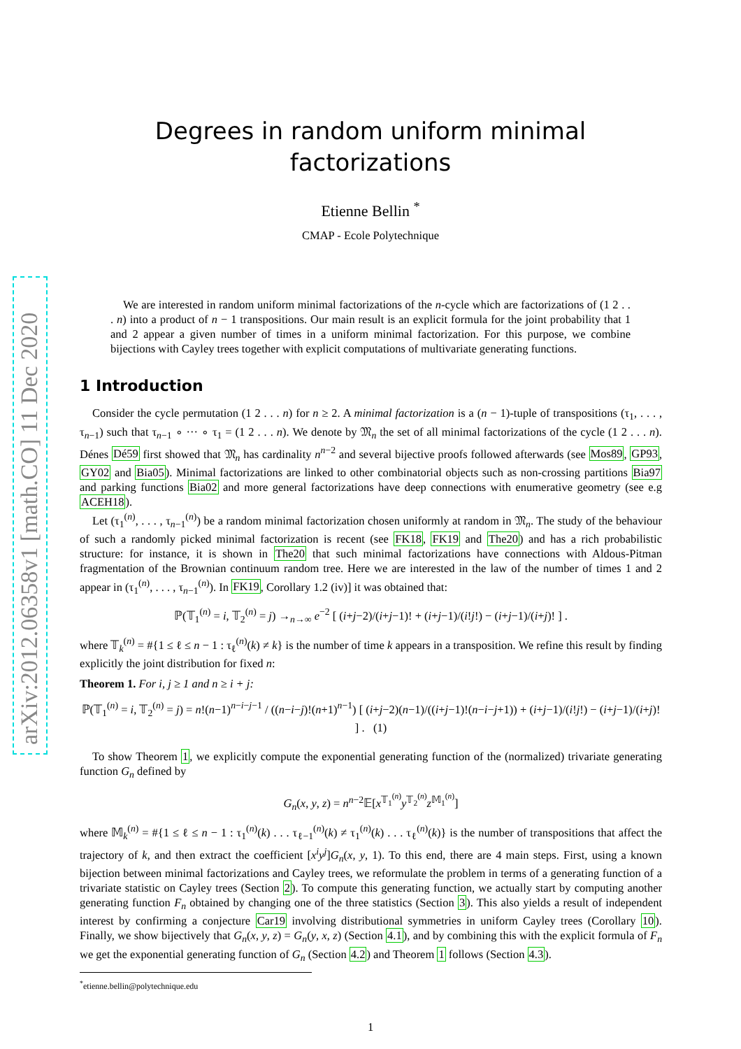arXiv:2012.06358v1 [math.CO] 11 Dec 2020
Degrees in random uniform minimal
factorizations
Etienne Bellin <sup>*</sup>
CMAP - Ecole Polytechnique
We are interested in random uniform minimal factorizations of the n-cycle which are factorizations of (1 2 . . . n) into a product of n − 1 transpositions. Our main result is an explicit formula for the joint probability that 1 and 2 appear a given number of times in a uniform minimal factorization. For this purpose, we combine bijections with Cayley trees together with explicit computations of multivariate generating functions.
1 Introduction
Consider the cycle permutation (1 2 . . . n) for n ≥ 2. A minimal factorization is a (n − 1)-tuple of transpositions (τ<sub>1</sub>, . . . , τ<sub>n−1</sub>) such that τ<sub>n−1</sub> ∘ ··· ∘ τ<sub>1</sub> = (1 2 . . . n). We denote by 𝔐<sub>n</sub> the set of all minimal factorizations of the cycle (1 2 . . . n). Dénes Dé59 first showed that 𝔐<sub>n</sub> has cardinality n<sup>n−2</sup> and several bijective proofs followed afterwards (see Mos89, GP93, GY02 and Bia05). Minimal factorizations are linked to other combinatorial objects such as non-crossing partitions Bia97 and parking functions Bia02 and more general factorizations have deep connections with enumerative geometry (see e.g ACEH18).
Let (τ<sub>1</sub><sup>(n)</sup>, . . . , τ<sub>n−1</sub><sup>(n)</sup>) be a random minimal factorization chosen uniformly at random in 𝔐<sub>n</sub>. The study of the behaviour of such a randomly picked minimal factorization is recent (see FK18, FK19 and The20) and has a rich probabilistic structure: for instance, it is shown in The20 that such minimal factorizations have connections with Aldous-Pitman fragmentation of the Brownian continuum random tree. Here we are interested in the law of the number of times 1 and 2 appear in (τ<sub>1</sub><sup>(n)</sup>, . . . , τ<sub>n−1</sub><sup>(n)</sup>). In FK19, Corollary 1.2 (iv)] it was obtained that:
ℙ(𝕋<sub>1</sub><sup>(n)</sup> = i, 𝕋<sub>2</sub><sup>(n)</sup> = j) →<sub>n→∞</sub> e<sup>−2</sup> [ (i+j−2)/(i+j−1)! + (i+j−1)/(i!j!) − (i+j−1)/(i+j)! ] .
where 𝕋<sub>k</sub><sup>(n)</sup> = #{1 ≤ ℓ ≤ n − 1 : τ<sub>ℓ</sub><sup>(n)</sup>(k) ≠ k} is the number of time k appears in a transposition. We refine this result by finding explicitly the joint distribution for fixed n:
Theorem 1. For i, j ≥ 1 and n ≥ i + j:
ℙ(𝕋<sub>1</sub><sup>(n)</sup> = i, 𝕋<sub>2</sub><sup>(n)</sup> = j) = n!(n−1)<sup>n−i−j−1</sup> / ((n−i−j)!(n+1)<sup>n−1</sup>) [ (i+j−2)(n−1)/((i+j−1)!(n−i−j+1)) + (i+j−1)/(i!j!) − (i+j−1)/(i+j)! ] . (1)
To show Theorem 1, we explicitly compute the exponential generating function of the (normalized) trivariate generating function G<sub>n</sub> defined by
G<sub>n</sub>(x, y, z) = n<sup>n−2</sup>𝔼[x<sup>𝕋<sub>1</sub><sup>(n)</sup></sup>y<sup>𝕋<sub>2</sub><sup>(n)</sup></sup>z<sup>𝕄<sub>1</sub><sup>(n)</sup></sup>]
where 𝕄<sub>k</sub><sup>(n)</sup> = #{1 ≤ ℓ ≤ n − 1 : τ<sub>1</sub><sup>(n)</sup>(k) . . . τ<sub>ℓ−1</sub><sup>(n)</sup>(k) ≠ τ<sub>1</sub><sup>(n)</sup>(k) . . . τ<sub>ℓ</sub><sup>(n)</sup>(k)} is the number of transpositions that affect the trajectory of k, and then extract the coefficient [x<sup>i</sup>y<sup>j</sup>]G<sub>n</sub>(x, y, 1). To this end, there are 4 main steps. First, using a known bijection between minimal factorizations and Cayley trees, we reformulate the problem in terms of a generating function of a trivariate statistic on Cayley trees (Section 2). To compute this generating function, we actually start by computing another generating function F<sub>n</sub> obtained by changing one of the three statistics (Section 3). This also yields a result of independent interest by confirming a conjecture Car19 involving distributional symmetries in uniform Cayley trees (Corollary 10). Finally, we show bijectively that G<sub>n</sub>(x, y, z) = G<sub>n</sub>(y, x, z) (Section 4.1), and by combining this with the explicit formula of F<sub>n</sub> we get the exponential generating function of G<sub>n</sub> (Section 4.2) and Theorem 1 follows (Section 4.3).
<sup>*</sup> etienne.bellin@polytechnique.edu
1